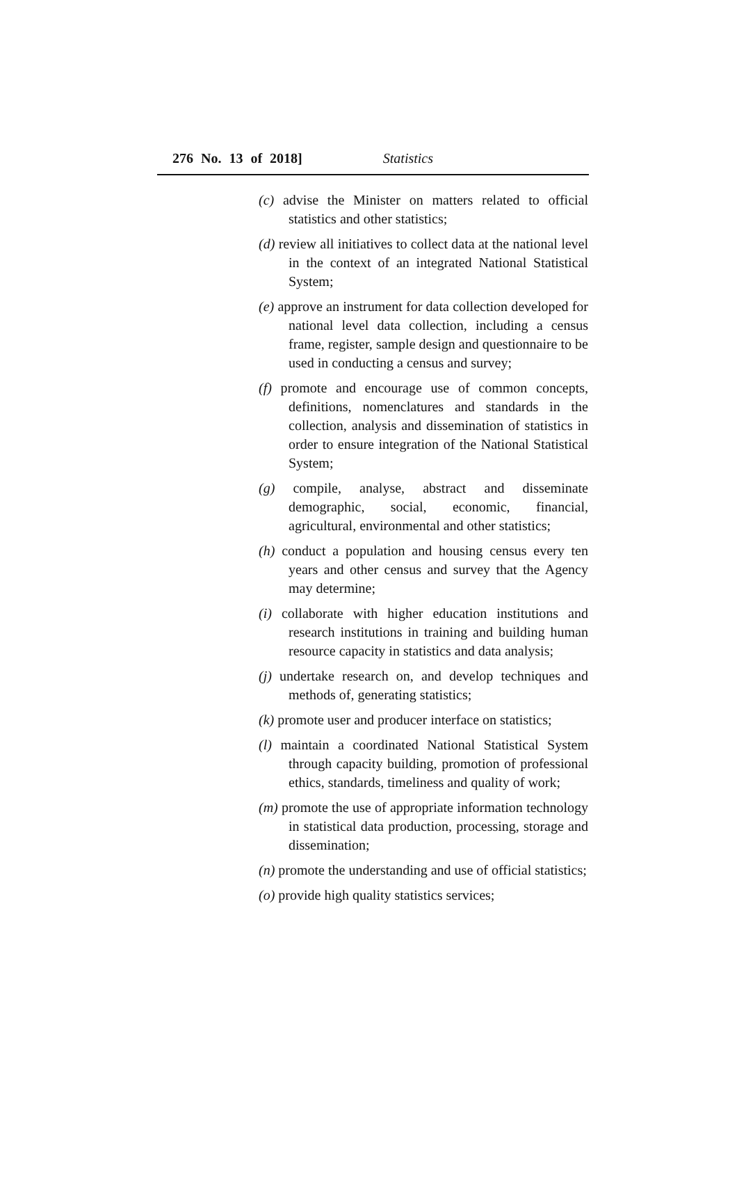276 No. 13 of 2018] Statistics
(c) advise the Minister on matters related to official statistics and other statistics;
(d) review all initiatives to collect data at the national level in the context of an integrated National Statistical System;
(e) approve an instrument for data collection developed for national level data collection, including a census frame, register, sample design and questionnaire to be used in conducting a census and survey;
(f) promote and encourage use of common concepts, definitions, nomenclatures and standards in the collection, analysis and dissemination of statistics in order to ensure integration of the National Statistical System;
(g) compile, analyse, abstract and disseminate demographic, social, economic, financial, agricultural, environmental and other statistics;
(h) conduct a population and housing census every ten years and other census and survey that the Agency may determine;
(i) collaborate with higher education institutions and research institutions in training and building human resource capacity in statistics and data analysis;
(j) undertake research on, and develop techniques and methods of, generating statistics;
(k) promote user and producer interface on statistics;
(l) maintain a coordinated National Statistical System through capacity building, promotion of professional ethics, standards, timeliness and quality of work;
(m) promote the use of appropriate information technology in statistical data production, processing, storage and dissemination;
(n) promote the understanding and use of official statistics;
(o) provide high quality statistics services;